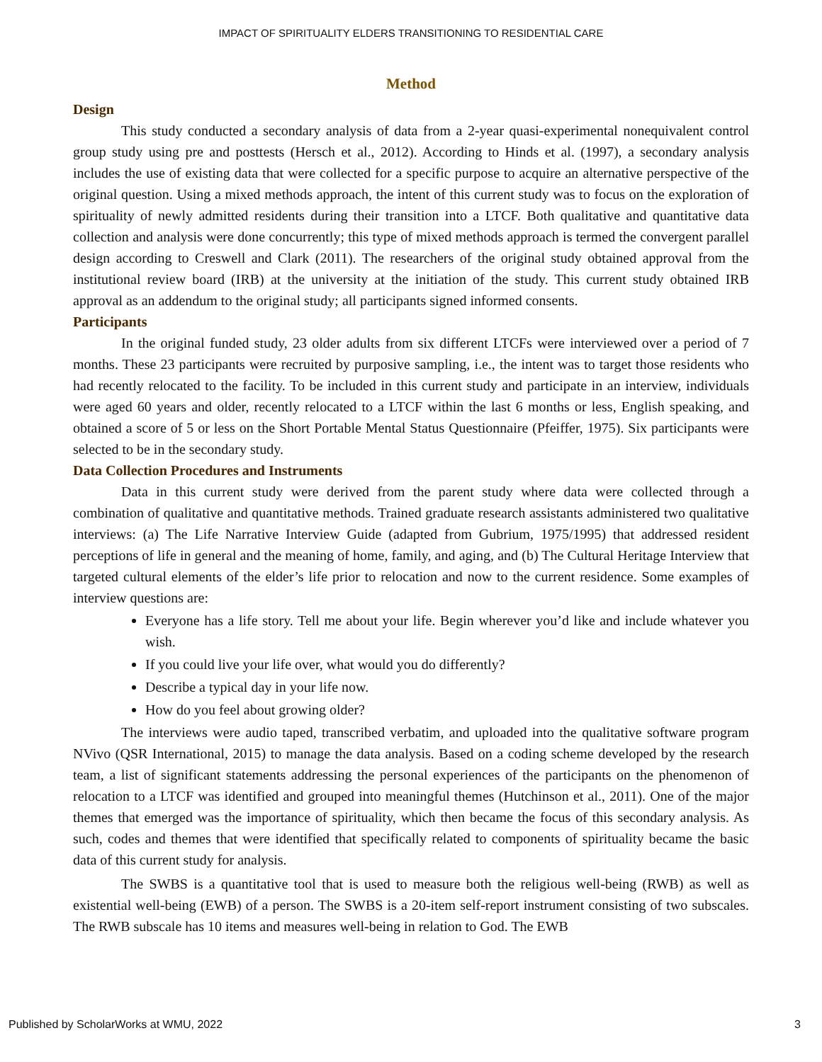IMPACT OF SPIRITUALITY ELDERS TRANSITIONING TO RESIDENTIAL CARE
Method
Design
This study conducted a secondary analysis of data from a 2-year quasi-experimental nonequivalent control group study using pre and posttests (Hersch et al., 2012). According to Hinds et al. (1997), a secondary analysis includes the use of existing data that were collected for a specific purpose to acquire an alternative perspective of the original question. Using a mixed methods approach, the intent of this current study was to focus on the exploration of spirituality of newly admitted residents during their transition into a LTCF. Both qualitative and quantitative data collection and analysis were done concurrently; this type of mixed methods approach is termed the convergent parallel design according to Creswell and Clark (2011). The researchers of the original study obtained approval from the institutional review board (IRB) at the university at the initiation of the study. This current study obtained IRB approval as an addendum to the original study; all participants signed informed consents.
Participants
In the original funded study, 23 older adults from six different LTCFs were interviewed over a period of 7 months. These 23 participants were recruited by purposive sampling, i.e., the intent was to target those residents who had recently relocated to the facility. To be included in this current study and participate in an interview, individuals were aged 60 years and older, recently relocated to a LTCF within the last 6 months or less, English speaking, and obtained a score of 5 or less on the Short Portable Mental Status Questionnaire (Pfeiffer, 1975). Six participants were selected to be in the secondary study.
Data Collection Procedures and Instruments
Data in this current study were derived from the parent study where data were collected through a combination of qualitative and quantitative methods. Trained graduate research assistants administered two qualitative interviews: (a) The Life Narrative Interview Guide (adapted from Gubrium, 1975/1995) that addressed resident perceptions of life in general and the meaning of home, family, and aging, and (b) The Cultural Heritage Interview that targeted cultural elements of the elder’s life prior to relocation and now to the current residence. Some examples of interview questions are:
Everyone has a life story. Tell me about your life. Begin wherever you’d like and include whatever you wish.
If you could live your life over, what would you do differently?
Describe a typical day in your life now.
How do you feel about growing older?
The interviews were audio taped, transcribed verbatim, and uploaded into the qualitative software program NVivo (QSR International, 2015) to manage the data analysis. Based on a coding scheme developed by the research team, a list of significant statements addressing the personal experiences of the participants on the phenomenon of relocation to a LTCF was identified and grouped into meaningful themes (Hutchinson et al., 2011). One of the major themes that emerged was the importance of spirituality, which then became the focus of this secondary analysis. As such, codes and themes that were identified that specifically related to components of spirituality became the basic data of this current study for analysis.
The SWBS is a quantitative tool that is used to measure both the religious well-being (RWB) as well as existential well-being (EWB) of a person. The SWBS is a 20-item self-report instrument consisting of two subscales. The RWB subscale has 10 items and measures well-being in relation to God. The EWB
Published by ScholarWorks at WMU, 2022 3